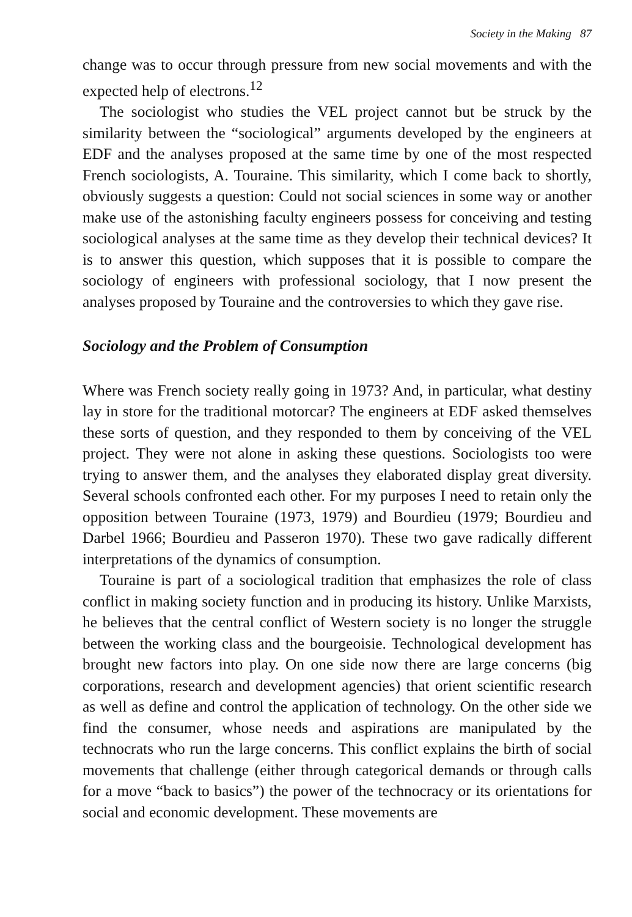Society in the Making 87
change was to occur through pressure from new social movements and with the expected help of electrons.<sup>12</sup>
The sociologist who studies the VEL project cannot but be struck by the similarity between the “sociological” arguments developed by the engineers at EDF and the analyses proposed at the same time by one of the most respected French sociologists, A. Touraine. This similarity, which I come back to shortly, obviously suggests a question: Could not social sciences in some way or another make use of the astonishing faculty engineers possess for conceiving and testing sociological analyses at the same time as they develop their technical devices? It is to answer this question, which supposes that it is possible to compare the sociology of engineers with professional sociology, that I now present the analyses proposed by Touraine and the controversies to which they gave rise.
Sociology and the Problem of Consumption
Where was French society really going in 1973? And, in particular, what destiny lay in store for the traditional motorcar? The engineers at EDF asked themselves these sorts of question, and they responded to them by conceiving of the VEL project. They were not alone in asking these questions. Sociologists too were trying to answer them, and the analyses they elaborated display great diversity. Several schools confronted each other. For my purposes I need to retain only the opposition between Touraine (1973, 1979) and Bourdieu (1979; Bourdieu and Darbel 1966; Bourdieu and Passeron 1970). These two gave radically different interpretations of the dynamics of consumption.
Touraine is part of a sociological tradition that emphasizes the role of class conflict in making society function and in producing its history. Unlike Marxists, he believes that the central conflict of Western society is no longer the struggle between the working class and the bourgeoisie. Technological development has brought new factors into play. On one side now there are large concerns (big corporations, research and development agencies) that orient scientific research as well as define and control the application of technology. On the other side we find the consumer, whose needs and aspirations are manipulated by the technocrats who run the large concerns. This conflict explains the birth of social movements that challenge (either through categorical demands or through calls for a move “back to basics”) the power of the technocracy or its orientations for social and economic development. These movements are